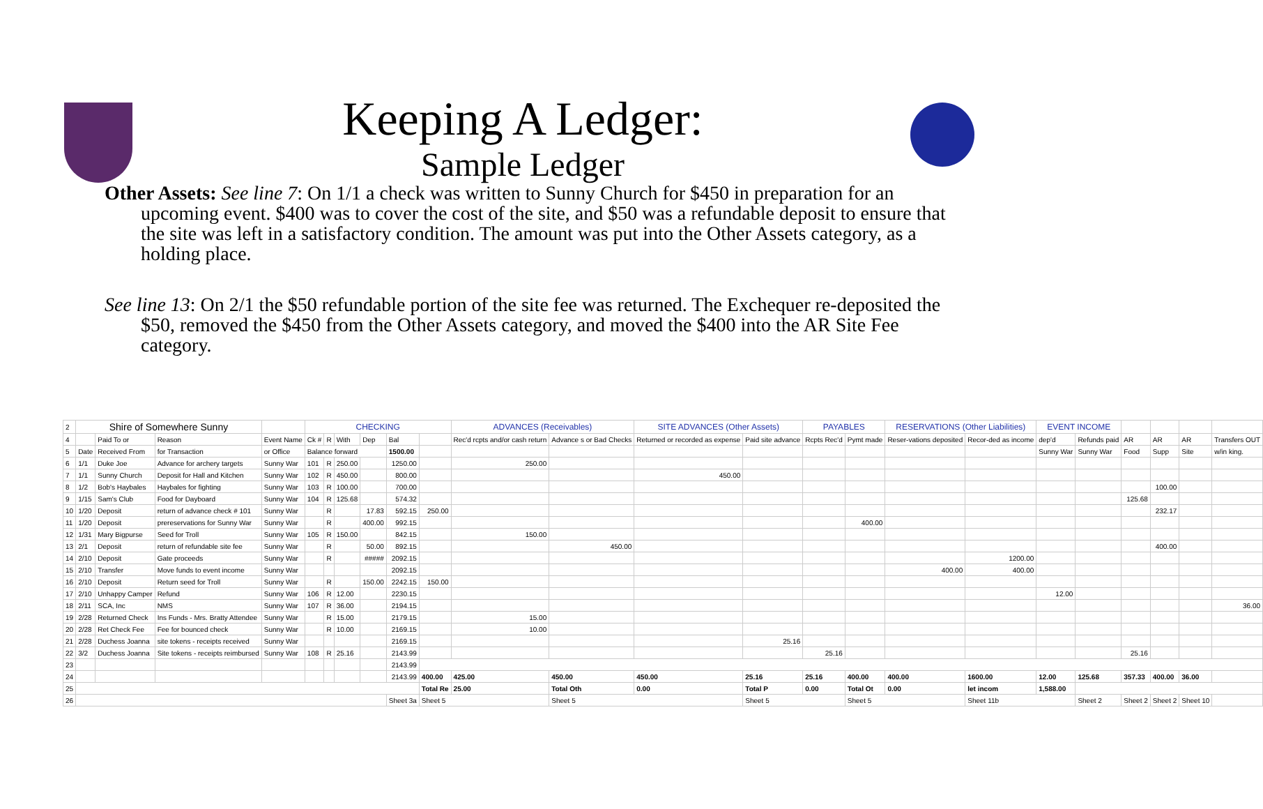Keeping A Ledger:
Sample Ledger
Other Assets: See line 7: On 1/1 a check was written to Sunny Church for $450 in preparation for an upcoming event. $400 was to cover the cost of the site, and $50 was a refundable deposit to ensure that the site was left in a satisfactory condition. The amount was put into the Other Assets category, as a holding place.
See line 13: On 2/1 the $50 refundable portion of the site fee was returned. The Exchequer re-deposited the $50, removed the $450 from the Other Assets category, and moved the $400 into the AR Site Fee category.
| 2 | Shire of Somewhere Sunny | | | | CHECKING | | | | | | ADVANCES (Receivables) | | SITE ADVANCES (Other Assets) | | PAYABLES | | RESERVATIONS (Other Liabilities) | | EVENT INCOME | | | | | |
| 4 | | Paid To or | Reason | Event Name | Ck # | R | With | Dep | Bal | | Rec'd rcpts and/or cash return | Advance s or Bad Checks | Returned or recorded as expense | Paid site advance | Rcpts Rec'd | Pymt made | Reser-vations deposited | Recor-ded as income | dep'd | Refunds paid | AR | AR | AR | Transfers OUT |
| 5 | Date | Received From | for Transaction | or Office | Balance forward | | | | 1500.00 | | | | | | | | | | Sunny War | Sunny War | Food | Supp | Site | w/in king. |
| 6 | 1/1 | Duke Joe | Advance for archery targets | Sunny War | 101 | R | 250.00 | | 1250.00 | | 250.00 | | | | | | | | | | | | | |
| 7 | 1/1 | Sunny Church | Deposit for Hall and Kitchen | Sunny War | 102 | R | 450.00 | | 800.00 | | | | 450.00 | | | | | | | | | | | |
| 8 | 1/2 | Bob's Haybales | Haybales for fighting | Sunny War | 103 | R | 100.00 | | 700.00 | | | | | | | | | | | | | 100.00 | | |
| 9 | 1/15 | Sam's Club | Food for Dayboard | Sunny War | 104 | R | 125.68 | | 574.32 | | | | | | | | | | | | 125.68 | | | |
| 10 | 1/20 | Deposit | return of advance check # 101 | Sunny War | | R | | 17.83 | 592.15 | 250.00 | | | | | | | | | | | | 232.17 | | |
| 11 | 1/20 | Deposit | prereservations for Sunny War | Sunny War | | R | | 400.00 | 992.15 | | | | | | | 400.00 | | | | | | | | |
| 12 | 1/31 | Mary Bigpurse | Seed for Troll | Sunny War | 105 | R | 150.00 | | 842.15 | | 150.00 | | | | | | | | | | | | | |
| 13 | 2/1 | Deposit | return of refundable site fee | Sunny War | | R | | 50.00 | 892.15 | | | 450.00 | | | | | | | | | | 400.00 | | |
| 14 | 2/10 | Deposit | Gate proceeds | Sunny War | | R | | ##### | 2092.15 | | | | | | | | | 1200.00 | | | | | | |
| 15 | 2/10 | Transfer | Move funds to event income | Sunny War | | | | | 2092.15 | | | | | | | | 400.00 | 400.00 | | | | | | |
| 16 | 2/10 | Deposit | Return seed for Troll | Sunny War | | R | | 150.00 | 2242.15 | 150.00 | | | | | | | | | | | | | | |
| 17 | 2/10 | Unhappy Camper | Refund | Sunny War | 106 | R | 12.00 | | 2230.15 | | | | | | | | | | 12.00 | | | | | |
| 18 | 2/11 | SCA, Inc | NMS | Sunny War | 107 | R | 36.00 | | 2194.15 | | | | | | | | | | | | | | | 36.00 |
| 19 | 2/28 | Returned Check | Ins Funds - Mrs. Bratty Attendee | Sunny War | | R | 15.00 | | 2179.15 | | 15.00 | | | | | | | | | | | | | |
| 20 | 2/28 | Ret Check Fee | Fee for bounced check | Sunny War | | R | 10.00 | | 2169.15 | | 10.00 | | | | | | | | | | | | | |
| 21 | 2/28 | Duchess Joanna | site tokens - receipts received | Sunny War | | | | | 2169.15 | | | | | 25.16 | | | | | | | | | | |
| 22 | 3/2 | Duchess Joanna | Site tokens - receipts reimbursed | Sunny War | 108 | R | 25.16 | | 2143.99 | | | | | | 25.16 | | | | | | 25.16 | | | |
| 23 | | | | | | | | | 2143.99 | | | | | | | | | | | | | | | |
| 24 | | | | | | | | | 2143.99 | 400.00 | 425.00 | 450.00 | 450.00 | 25.16 | 25.16 | 400.00 | 400.00 | 1600.00 | 12.00 | 125.68 | 357.33 | 400.00 | 36.00 | |
| 25 | | | | | | | | | | Total Re | 25.00 | Total Oth | 0.00 | Total P | 0.00 | Total Ot | 0.00 | let incom | 1,588.00 | | | | | |
| 26 | | | | | | | | | Sheet 3a | Sheet 5 | | Sheet 5 | | Sheet 5 | | Sheet 5 | | Sheet 11b | | Sheet 2 | Sheet 2 | Sheet 2 | Sheet 10 | |